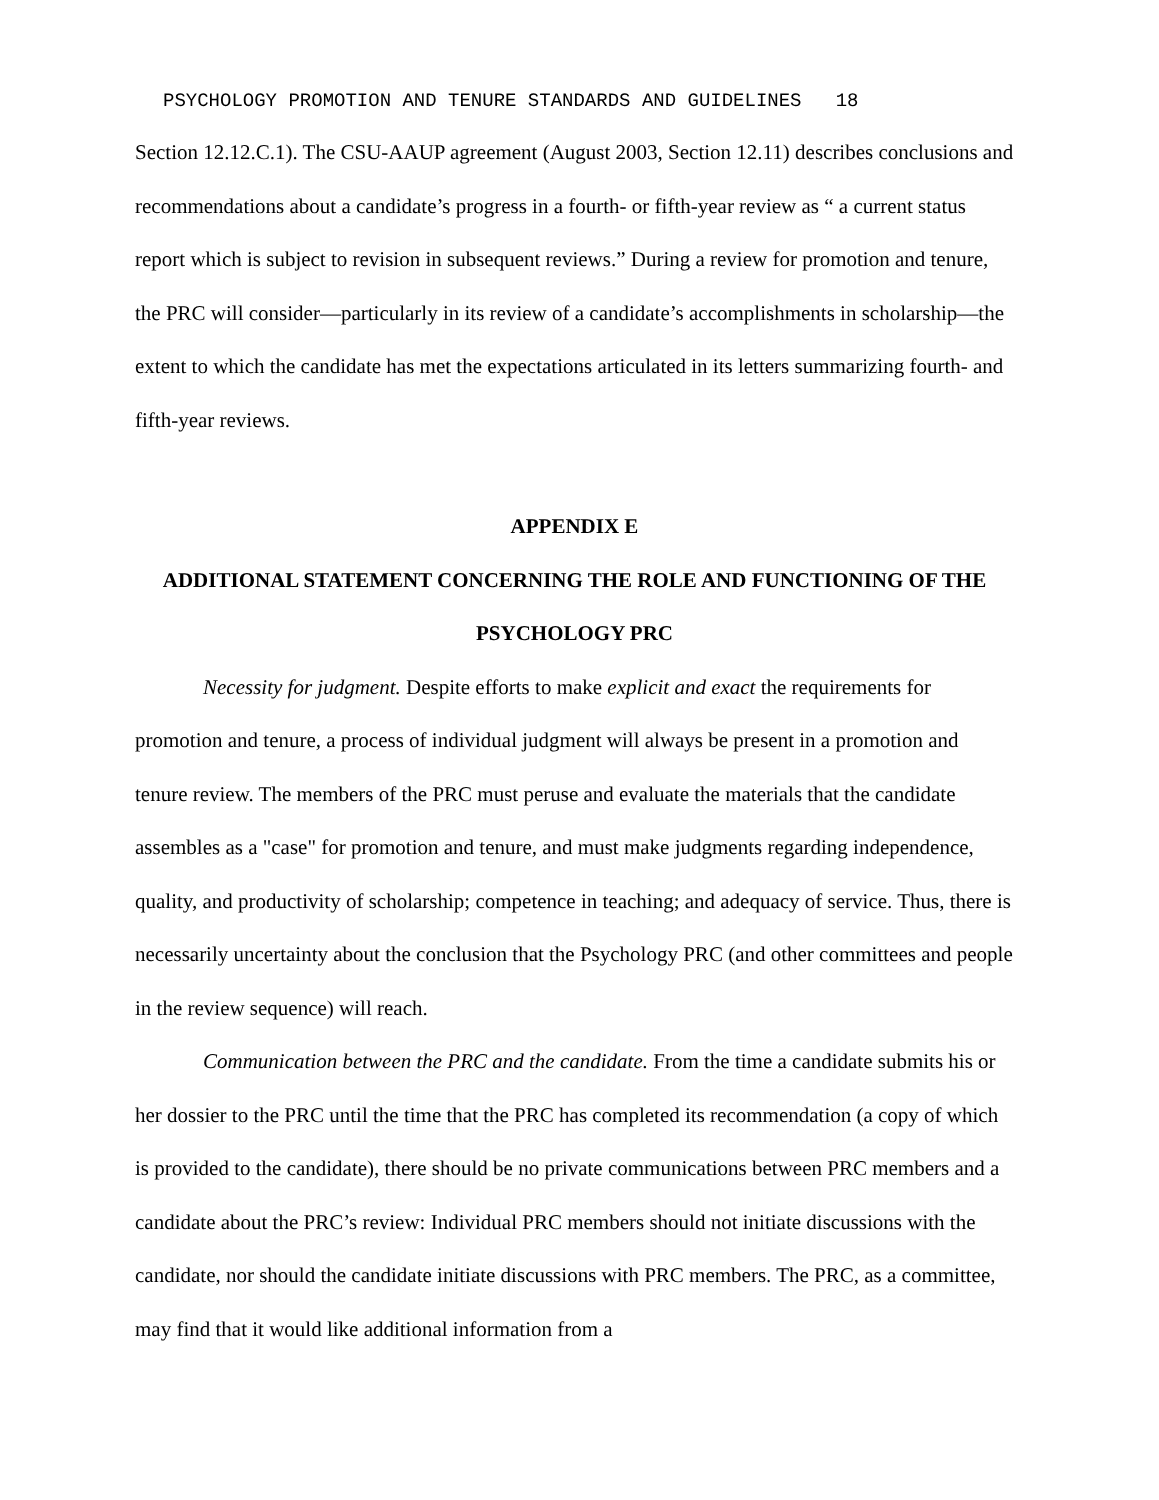PSYCHOLOGY PROMOTION AND TENURE STANDARDS AND GUIDELINES 18
Section 12.12.C.1). The CSU-AAUP agreement (August 2003, Section 12.11) describes conclusions and recommendations about a candidate’s progress in a fourth- or fifth-year review as “ a current status report which is subject to revision in subsequent reviews.” During a review for promotion and tenure, the PRC will consider—particularly in its review of a candidate’s accomplishments in scholarship—the extent to which the candidate has met the expectations articulated in its letters summarizing fourth- and fifth-year reviews.
APPENDIX E
ADDITIONAL STATEMENT CONCERNING THE ROLE AND FUNCTIONING OF THE PSYCHOLOGY PRC
Necessity for judgment. Despite efforts to make explicit and exact the requirements for promotion and tenure, a process of individual judgment will always be present in a promotion and tenure review. The members of the PRC must peruse and evaluate the materials that the candidate assembles as a "case" for promotion and tenure, and must make judgments regarding independence, quality, and productivity of scholarship; competence in teaching; and adequacy of service. Thus, there is necessarily uncertainty about the conclusion that the Psychology PRC (and other committees and people in the review sequence) will reach.
Communication between the PRC and the candidate. From the time a candidate submits his or her dossier to the PRC until the time that the PRC has completed its recommendation (a copy of which is provided to the candidate), there should be no private communications between PRC members and a candidate about the PRC’s review: Individual PRC members should not initiate discussions with the candidate, nor should the candidate initiate discussions with PRC members. The PRC, as a committee, may find that it would like additional information from a